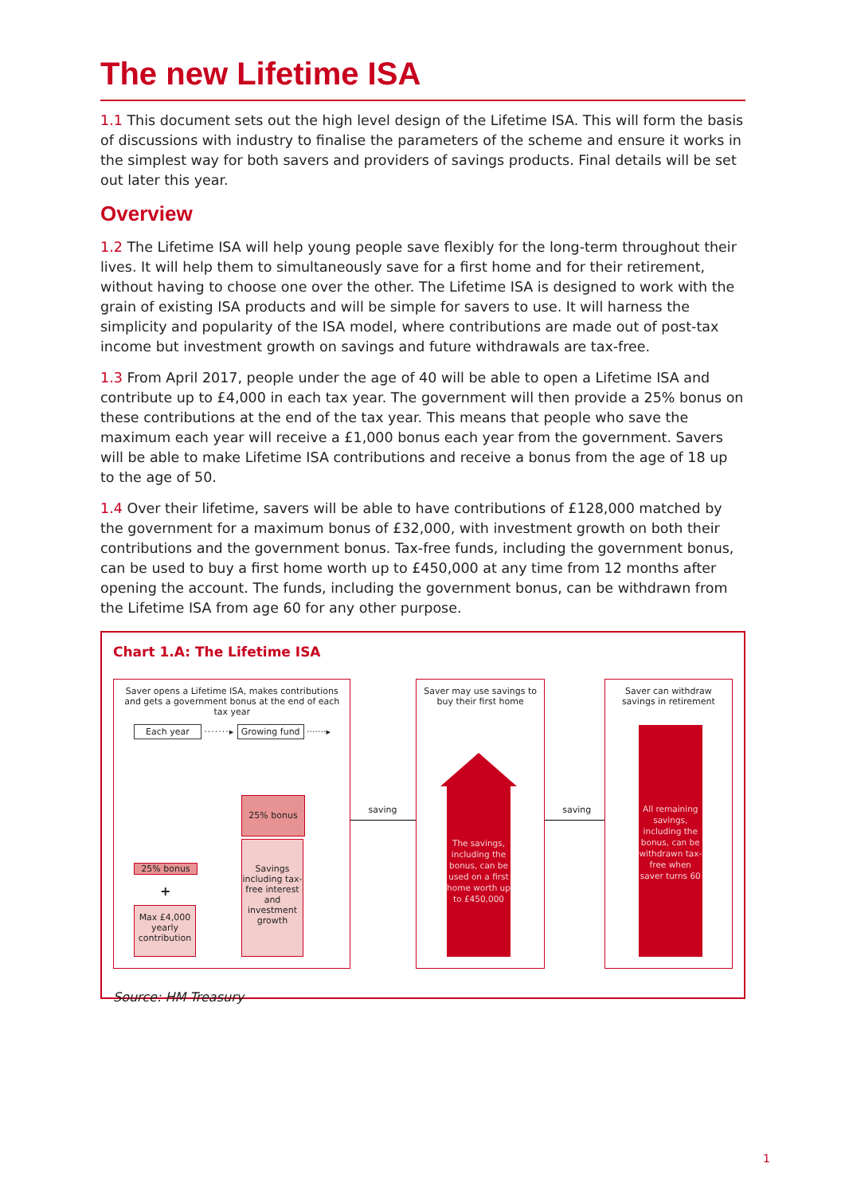The new Lifetime ISA
1.1 This document sets out the high level design of the Lifetime ISA. This will form the basis of discussions with industry to finalise the parameters of the scheme and ensure it works in the simplest way for both savers and providers of savings products. Final details will be set out later this year.
Overview
1.2 The Lifetime ISA will help young people save flexibly for the long-term throughout their lives. It will help them to simultaneously save for a first home and for their retirement, without having to choose one over the other. The Lifetime ISA is designed to work with the grain of existing ISA products and will be simple for savers to use. It will harness the simplicity and popularity of the ISA model, where contributions are made out of post-tax income but investment growth on savings and future withdrawals are tax-free.
1.3 From April 2017, people under the age of 40 will be able to open a Lifetime ISA and contribute up to £4,000 in each tax year. The government will then provide a 25% bonus on these contributions at the end of the tax year. This means that people who save the maximum each year will receive a £1,000 bonus each year from the government. Savers will be able to make Lifetime ISA contributions and receive a bonus from the age of 18 up to the age of 50.
1.4 Over their lifetime, savers will be able to have contributions of £128,000 matched by the government for a maximum bonus of £32,000, with investment growth on both their contributions and the government bonus. Tax-free funds, including the government bonus, can be used to buy a first home worth up to £450,000 at any time from 12 months after opening the account. The funds, including the government bonus, can be withdrawn from the Lifetime ISA from age 60 for any other purpose.
Chart 1.A: The Lifetime ISA
Saver opens a Lifetime ISA, makes contributions and gets a government bonus at the end of each tax year
Each year ·······▸ Growing fund ·······▸
25% bonus
Savings including tax-free interest and investment growth
25% bonus
+
Max £4,000 yearly contribution
saving
Saver may use savings to buy their first home
The savings, including the bonus, can be used on a first home worth up to £450,000
saving
Saver can withdraw savings in retirement
All remaining savings, including the bonus, can be withdrawn tax-free when saver turns 60
Source: HM Treasury
1